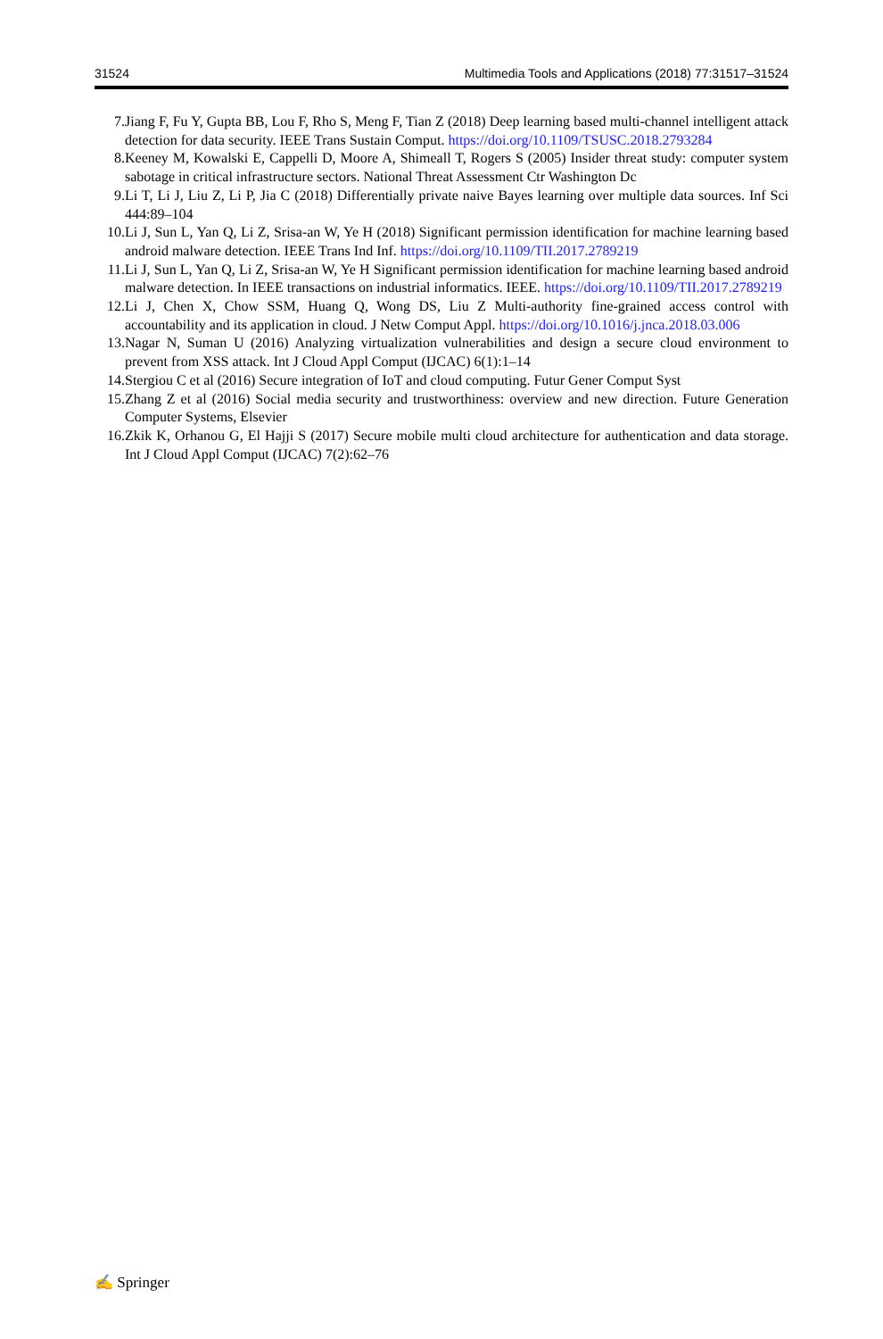31524 Multimedia Tools and Applications (2018) 77:31517–31524
7. Jiang F, Fu Y, Gupta BB, Lou F, Rho S, Meng F, Tian Z (2018) Deep learning based multi-channel intelligent attack detection for data security. IEEE Trans Sustain Comput. https://doi.org/10.1109/TSUSC.2018.2793284
8. Keeney M, Kowalski E, Cappelli D, Moore A, Shimeall T, Rogers S (2005) Insider threat study: computer system sabotage in critical infrastructure sectors. National Threat Assessment Ctr Washington Dc
9. Li T, Li J, Liu Z, Li P, Jia C (2018) Differentially private naive Bayes learning over multiple data sources. Inf Sci 444:89–104
10. Li J, Sun L, Yan Q, Li Z, Srisa-an W, Ye H (2018) Significant permission identification for machine learning based android malware detection. IEEE Trans Ind Inf. https://doi.org/10.1109/TII.2017.2789219
11. Li J, Sun L, Yan Q, Li Z, Srisa-an W, Ye H Significant permission identification for machine learning based android malware detection. In IEEE transactions on industrial informatics. IEEE. https://doi.org/10.1109/TII.2017.2789219
12. Li J, Chen X, Chow SSM, Huang Q, Wong DS, Liu Z Multi-authority fine-grained access control with accountability and its application in cloud. J Netw Comput Appl. https://doi.org/10.1016/j.jnca.2018.03.006
13. Nagar N, Suman U (2016) Analyzing virtualization vulnerabilities and design a secure cloud environment to prevent from XSS attack. Int J Cloud Appl Comput (IJCAC) 6(1):1–14
14. Stergiou C et al (2016) Secure integration of IoT and cloud computing. Futur Gener Comput Syst
15. Zhang Z et al (2016) Social media security and trustworthiness: overview and new direction. Future Generation Computer Systems, Elsevier
16. Zkik K, Orhanou G, El Hajji S (2017) Secure mobile multi cloud architecture for authentication and data storage. Int J Cloud Appl Comput (IJCAC) 7(2):62–76
✍ Springer